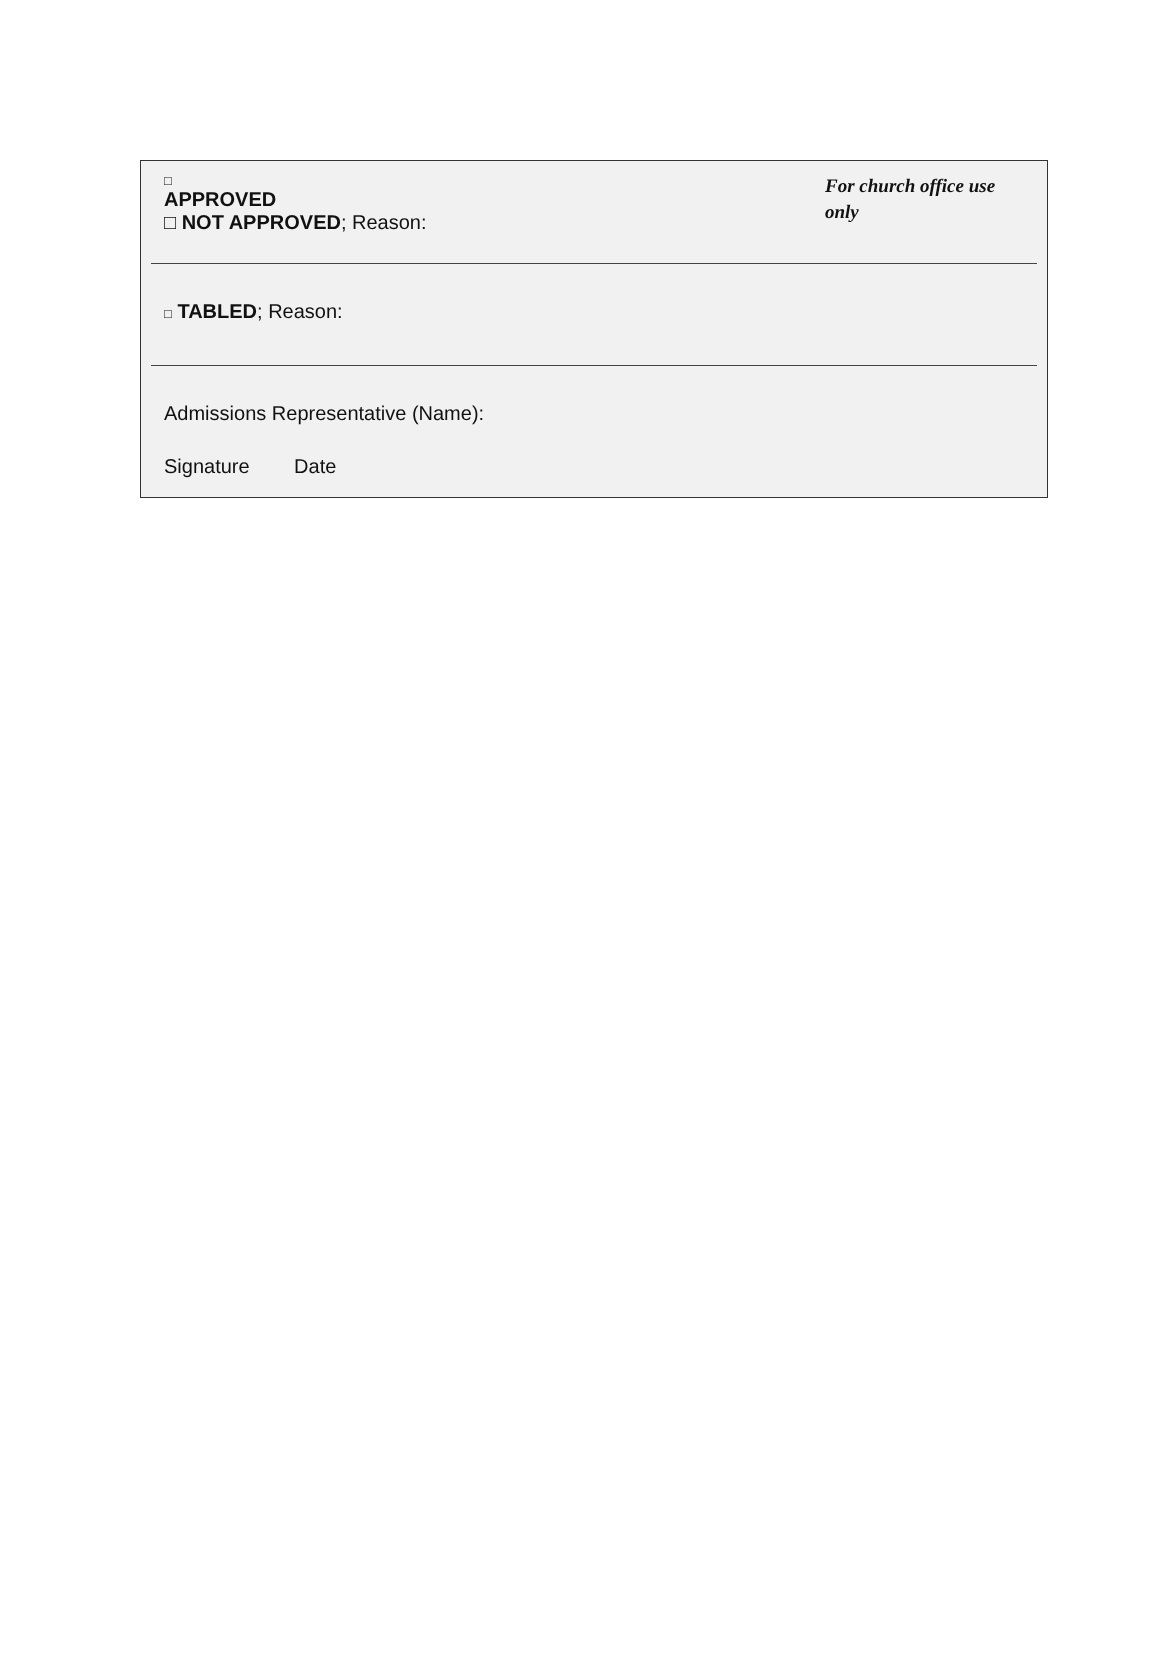□
APPROVED
□ NOT APPROVED; Reason:
For church office use only
□ TABLED; Reason:
Admissions Representative (Name):
Signature Date